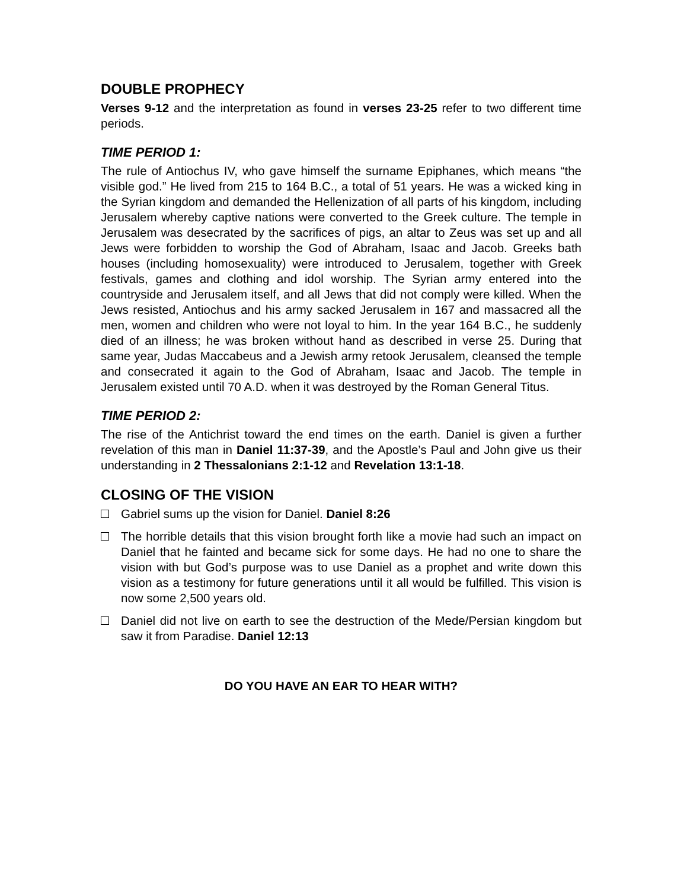DOUBLE PROPHECY
Verses 9-12 and the interpretation as found in verses 23-25 refer to two different time periods.
TIME PERIOD 1:
The rule of Antiochus IV, who gave himself the surname Epiphanes, which means “the visible god.” He lived from 215 to 164 B.C., a total of 51 years. He was a wicked king in the Syrian kingdom and demanded the Hellenization of all parts of his kingdom, including Jerusalem whereby captive nations were converted to the Greek culture. The temple in Jerusalem was desecrated by the sacrifices of pigs, an altar to Zeus was set up and all Jews were forbidden to worship the God of Abraham, Isaac and Jacob. Greeks bath houses (including homosexuality) were introduced to Jerusalem, together with Greek festivals, games and clothing and idol worship. The Syrian army entered into the countryside and Jerusalem itself, and all Jews that did not comply were killed. When the Jews resisted, Antiochus and his army sacked Jerusalem in 167 and massacred all the men, women and children who were not loyal to him. In the year 164 B.C., he suddenly died of an illness; he was broken without hand as described in verse 25. During that same year, Judas Maccabeus and a Jewish army retook Jerusalem, cleansed the temple and consecrated it again to the God of Abraham, Isaac and Jacob. The temple in Jerusalem existed until 70 A.D. when it was destroyed by the Roman General Titus.
TIME PERIOD 2:
The rise of the Antichrist toward the end times on the earth. Daniel is given a further revelation of this man in Daniel 11:37-39, and the Apostle’s Paul and John give us their understanding in 2 Thessalonians 2:1-12 and Revelation 13:1-18.
CLOSING OF THE VISION
Gabriel sums up the vision for Daniel. Daniel 8:26
The horrible details that this vision brought forth like a movie had such an impact on Daniel that he fainted and became sick for some days. He had no one to share the vision with but God’s purpose was to use Daniel as a prophet and write down this vision as a testimony for future generations until it all would be fulfilled. This vision is now some 2,500 years old.
Daniel did not live on earth to see the destruction of the Mede/Persian kingdom but saw it from Paradise. Daniel 12:13
DO YOU HAVE AN EAR TO HEAR WITH?